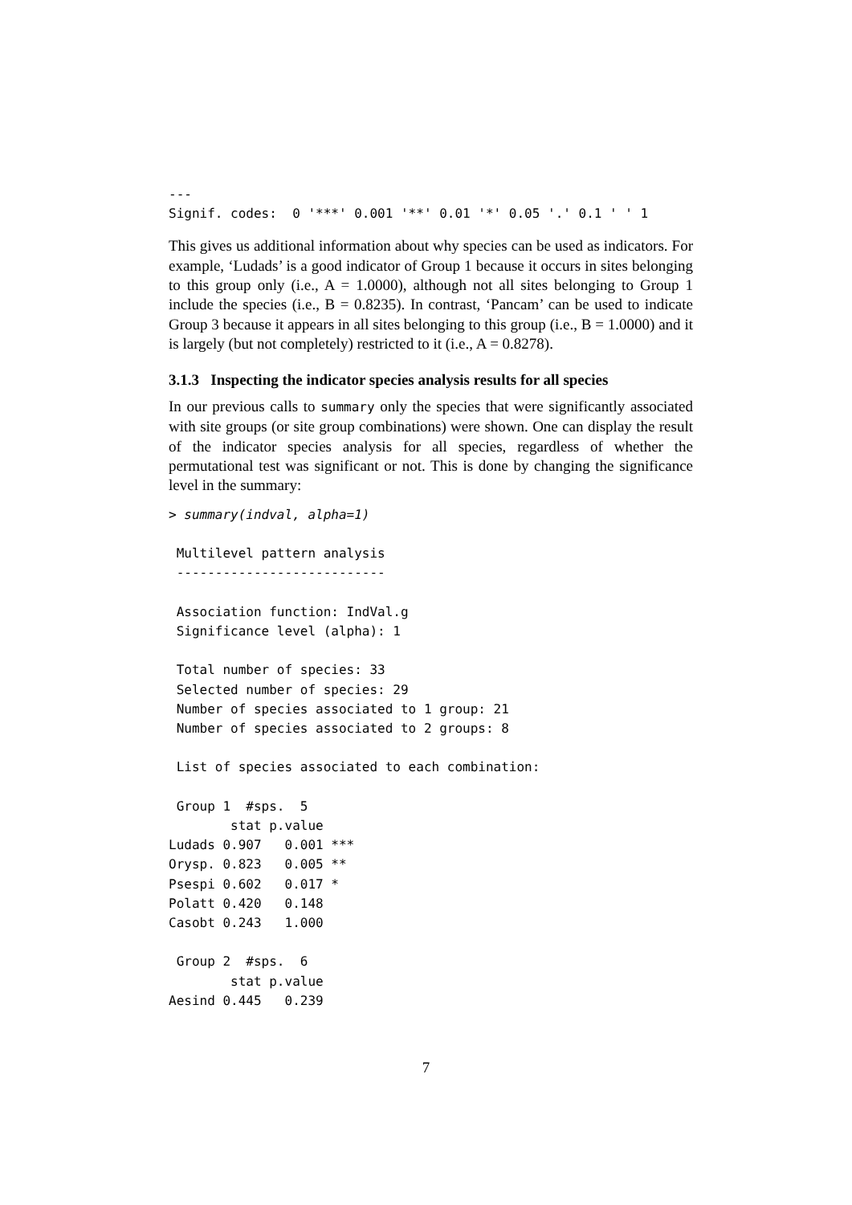---
Signif. codes:  0 '***' 0.001 '**' 0.01 '*' 0.05 '.' 0.1 ' ' 1
This gives us additional information about why species can be used as indicators. For example, ‘Ludads’ is a good indicator of Group 1 because it occurs in sites belonging to this group only (i.e., A = 1.0000), although not all sites belonging to Group 1 include the species (i.e., B = 0.8235). In contrast, ‘Pancam’ can be used to indicate Group 3 because it appears in all sites belonging to this group (i.e., B = 1.0000) and it is largely (but not completely) restricted to it (i.e., A = 0.8278).
3.1.3 Inspecting the indicator species analysis results for all species
In our previous calls to summary only the species that were significantly associated with site groups (or site group combinations) were shown. One can display the result of the indicator species analysis for all species, regardless of whether the permutational test was significant or not. This is done by changing the significance level in the summary:
> summary(indval, alpha=1)

 Multilevel pattern analysis
 ---------------------------

 Association function: IndVal.g
 Significance level (alpha): 1

 Total number of species: 33
 Selected number of species: 29
 Number of species associated to 1 group: 21
 Number of species associated to 2 groups: 8

 List of species associated to each combination:

 Group 1  #sps.  5
        stat p.value
Ludads 0.907   0.001 ***
Orysp. 0.823   0.005 **
Psespi 0.602   0.017 *
Polatt 0.420   0.148
Casobt 0.243   1.000

 Group 2  #sps.  6
        stat p.value
Aesind 0.445   0.239
7